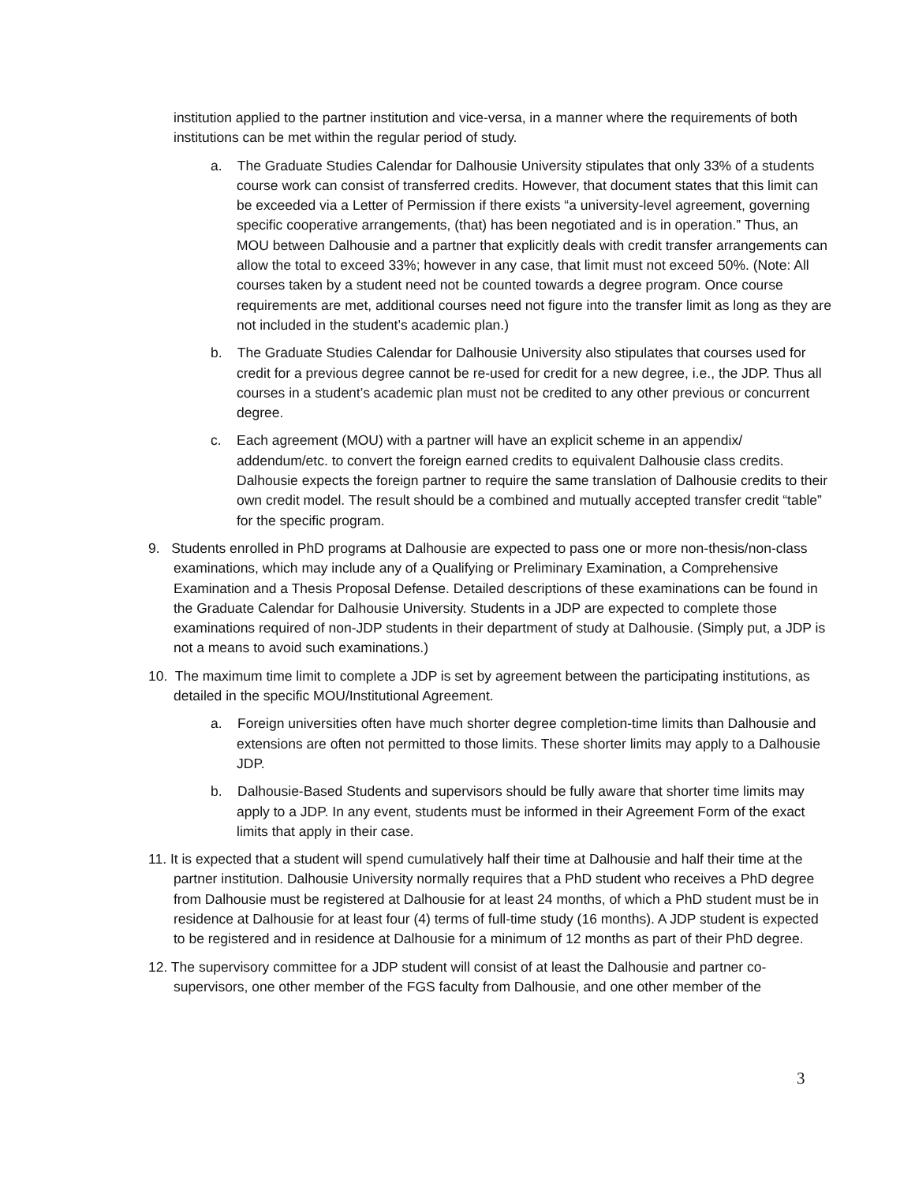institution applied to the partner institution and vice-versa, in a manner where the requirements of both institutions can be met within the regular period of study.
a. The Graduate Studies Calendar for Dalhousie University stipulates that only 33% of a students course work can consist of transferred credits. However, that document states that this limit can be exceeded via a Letter of Permission if there exists “a university-level agreement, governing specific cooperative arrangements, (that) has been negotiated and is in operation.” Thus, an MOU between Dalhousie and a partner that explicitly deals with credit transfer arrangements can allow the total to exceed 33%; however in any case, that limit must not exceed 50%. (Note: All courses taken by a student need not be counted towards a degree program. Once course requirements are met, additional courses need not figure into the transfer limit as long as they are not included in the student’s academic plan.)
b. The Graduate Studies Calendar for Dalhousie University also stipulates that courses used for credit for a previous degree cannot be re-used for credit for a new degree, i.e., the JDP. Thus all courses in a student’s academic plan must not be credited to any other previous or concurrent degree.
c. Each agreement (MOU) with a partner will have an explicit scheme in an appendix/ addendum/etc. to convert the foreign earned credits to equivalent Dalhousie class credits. Dalhousie expects the foreign partner to require the same translation of Dalhousie credits to their own credit model. The result should be a combined and mutually accepted transfer credit “table” for the specific program.
9. Students enrolled in PhD programs at Dalhousie are expected to pass one or more non-thesis/non-class examinations, which may include any of a Qualifying or Preliminary Examination, a Comprehensive Examination and a Thesis Proposal Defense. Detailed descriptions of these examinations can be found in the Graduate Calendar for Dalhousie University. Students in a JDP are expected to complete those examinations required of non-JDP students in their department of study at Dalhousie. (Simply put, a JDP is not a means to avoid such examinations.)
10. The maximum time limit to complete a JDP is set by agreement between the participating institutions, as detailed in the specific MOU/Institutional Agreement.
a. Foreign universities often have much shorter degree completion-time limits than Dalhousie and extensions are often not permitted to those limits. These shorter limits may apply to a Dalhousie JDP.
b. Dalhousie-Based Students and supervisors should be fully aware that shorter time limits may apply to a JDP. In any event, students must be informed in their Agreement Form of the exact limits that apply in their case.
11. It is expected that a student will spend cumulatively half their time at Dalhousie and half their time at the partner institution. Dalhousie University normally requires that a PhD student who receives a PhD degree from Dalhousie must be registered at Dalhousie for at least 24 months, of which a PhD student must be in residence at Dalhousie for at least four (4) terms of full-time study (16 months). A JDP student is expected to be registered and in residence at Dalhousie for a minimum of 12 months as part of their PhD degree.
12. The supervisory committee for a JDP student will consist of at least the Dalhousie and partner co-supervisors, one other member of the FGS faculty from Dalhousie, and one other member of the
3